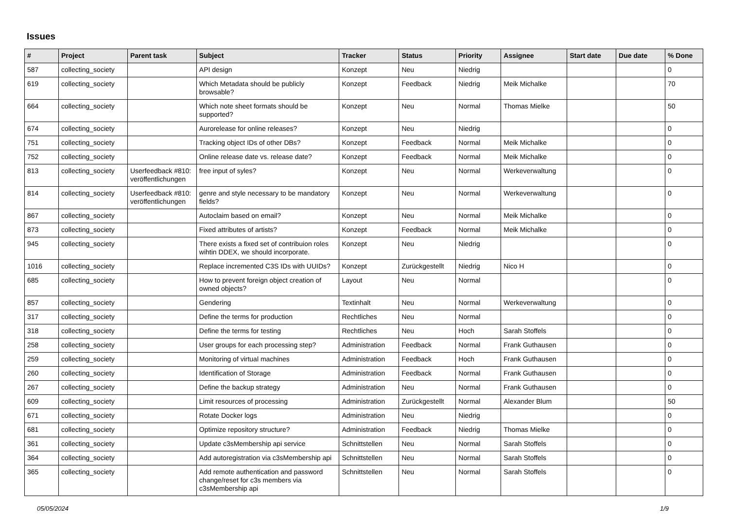Issues
| # | Project | Parent task | Subject | Tracker | Status | Priority | Assignee | Start date | Due date | % Done |
| --- | --- | --- | --- | --- | --- | --- | --- | --- | --- | --- |
| 587 | collecting_society | | API design | Konzept | Neu | Niedrig | | | | 0 |
| 619 | collecting_society | | Which Metadata should be publicly browsable? | Konzept | Feedback | Niedrig | Meik Michalke | | | 70 |
| 664 | collecting_society | | Which note sheet formats should be supported? | Konzept | Neu | Normal | Thomas Mielke | | | 50 |
| 674 | collecting_society | | Aurorelease for online releases? | Konzept | Neu | Niedrig | | | | 0 |
| 751 | collecting_society | | Tracking object IDs of other DBs? | Konzept | Feedback | Normal | Meik Michalke | | | 0 |
| 752 | collecting_society | | Online release date vs. release date? | Konzept | Feedback | Normal | Meik Michalke | | | 0 |
| 813 | collecting_society | Userfeedback #810: veröffentlichungen | free input of syles? | Konzept | Neu | Normal | Werkeverwaltung | | | 0 |
| 814 | collecting_society | Userfeedback #810: veröffentlichungen | genre and style necessary to be mandatory fields? | Konzept | Neu | Normal | Werkeverwaltung | | | 0 |
| 867 | collecting_society | | Autoclaim based on email? | Konzept | Neu | Normal | Meik Michalke | | | 0 |
| 873 | collecting_society | | Fixed attributes of artists? | Konzept | Feedback | Normal | Meik Michalke | | | 0 |
| 945 | collecting_society | | There exists a fixed set of contribuion roles wihtin DDEX, we should incorporate. | Konzept | Neu | Niedrig | | | | 0 |
| 1016 | collecting_society | | Replace incremented C3S IDs with UUIDs? | Konzept | Zurückgestellt | Niedrig | Nico H | | | 0 |
| 685 | collecting_society | | How to prevent foreign object creation of owned objects? | Layout | Neu | Normal | | | | 0 |
| 857 | collecting_society | | Gendering | Textinhalt | Neu | Normal | Werkeverwaltung | | | 0 |
| 317 | collecting_society | | Define the terms for production | Rechtliches | Neu | Normal | | | | 0 |
| 318 | collecting_society | | Define the terms for testing | Rechtliches | Neu | Hoch | Sarah Stoffels | | | 0 |
| 258 | collecting_society | | User groups for each processing step? | Administration | Feedback | Normal | Frank Guthausen | | | 0 |
| 259 | collecting_society | | Monitoring of virtual machines | Administration | Feedback | Hoch | Frank Guthausen | | | 0 |
| 260 | collecting_society | | Identification of Storage | Administration | Feedback | Normal | Frank Guthausen | | | 0 |
| 267 | collecting_society | | Define the backup strategy | Administration | Neu | Normal | Frank Guthausen | | | 0 |
| 609 | collecting_society | | Limit resources of processing | Administration | Zurückgestellt | Normal | Alexander Blum | | | 50 |
| 671 | collecting_society | | Rotate Docker logs | Administration | Neu | Niedrig | | | | 0 |
| 681 | collecting_society | | Optimize repository structure? | Administration | Feedback | Niedrig | Thomas Mielke | | | 0 |
| 361 | collecting_society | | Update c3sMembership api service | Schnittstellen | Neu | Normal | Sarah Stoffels | | | 0 |
| 364 | collecting_society | | Add autoregistration via c3sMembership api | Schnittstellen | Neu | Normal | Sarah Stoffels | | | 0 |
| 365 | collecting_society | | Add remote authentication and password change/reset for c3s members via c3sMembership api | Schnittstellen | Neu | Normal | Sarah Stoffels | | | 0 |
05/05/2024 1/9